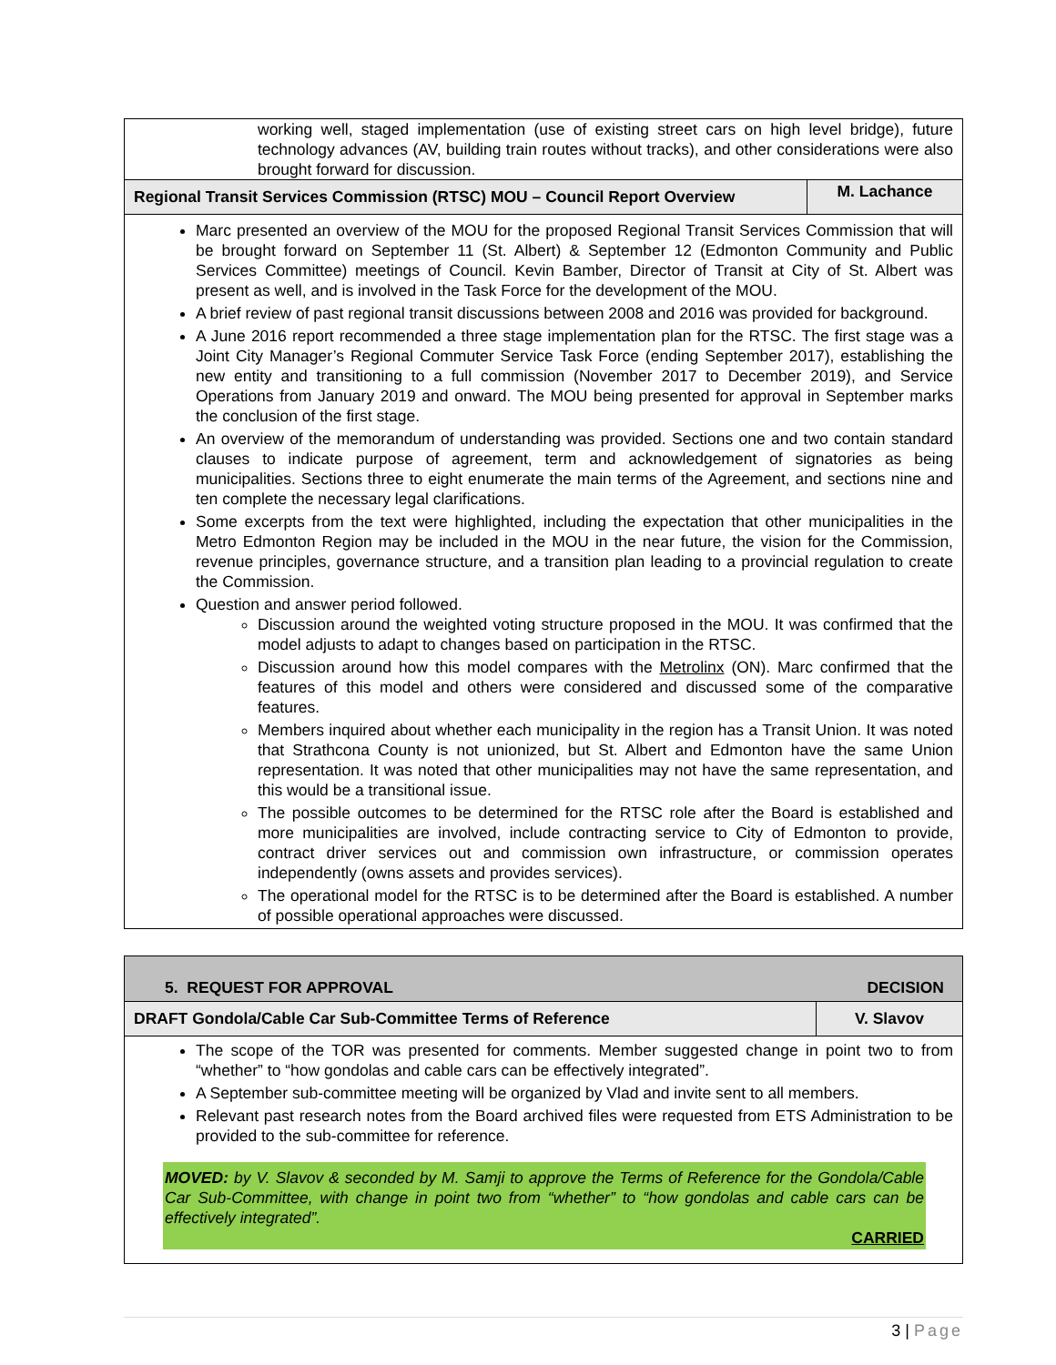working well, staged implementation (use of existing street cars on high level bridge), future technology advances (AV, building train routes without tracks), and other considerations were also brought forward for discussion.
Regional Transit Services Commission (RTSC) MOU – Council Report Overview
M. Lachance
Marc presented an overview of the MOU for the proposed Regional Transit Services Commission that will be brought forward on September 11 (St. Albert) & September 12 (Edmonton Community and Public Services Committee) meetings of Council. Kevin Bamber, Director of Transit at City of St. Albert was present as well, and is involved in the Task Force for the development of the MOU.
A brief review of past regional transit discussions between 2008 and 2016 was provided for background.
A June 2016 report recommended a three stage implementation plan for the RTSC. The first stage was a Joint City Manager’s Regional Commuter Service Task Force (ending September 2017), establishing the new entity and transitioning to a full commission (November 2017 to December 2019), and Service Operations from January 2019 and onward. The MOU being presented for approval in September marks the conclusion of the first stage.
An overview of the memorandum of understanding was provided. Sections one and two contain standard clauses to indicate purpose of agreement, term and acknowledgement of signatories as being municipalities. Sections three to eight enumerate the main terms of the Agreement, and sections nine and ten complete the necessary legal clarifications.
Some excerpts from the text were highlighted, including the expectation that other municipalities in the Metro Edmonton Region may be included in the MOU in the near future, the vision for the Commission, revenue principles, governance structure, and a transition plan leading to a provincial regulation to create the Commission.
Question and answer period followed.
Discussion around the weighted voting structure proposed in the MOU. It was confirmed that the model adjusts to adapt to changes based on participation in the RTSC.
Discussion around how this model compares with the Metrolinx (ON). Marc confirmed that the features of this model and others were considered and discussed some of the comparative features.
Members inquired about whether each municipality in the region has a Transit Union. It was noted that Strathcona County is not unionized, but St. Albert and Edmonton have the same Union representation. It was noted that other municipalities may not have the same representation, and this would be a transitional issue.
The possible outcomes to be determined for the RTSC role after the Board is established and more municipalities are involved, include contracting service to City of Edmonton to provide, contract driver services out and commission own infrastructure, or commission operates independently (owns assets and provides services).
The operational model for the RTSC is to be determined after the Board is established. A number of possible operational approaches were discussed.
5. REQUEST FOR APPROVAL DECISION
DRAFT Gondola/Cable Car Sub-Committee Terms of Reference
V. Slavov
The scope of the TOR was presented for comments. Member suggested change in point two to from “whether” to “how gondolas and cable cars can be effectively integrated”.
A September sub-committee meeting will be organized by Vlad and invite sent to all members.
Relevant past research notes from the Board archived files were requested from ETS Administration to be provided to the sub-committee for reference.
MOVED: by V. Slavov & seconded by M. Samji to approve the Terms of Reference for the Gondola/Cable Car Sub-Committee, with change in point two from “whether” to “how gondolas and cable cars can be effectively integrated”.
CARRIED
3 | Page